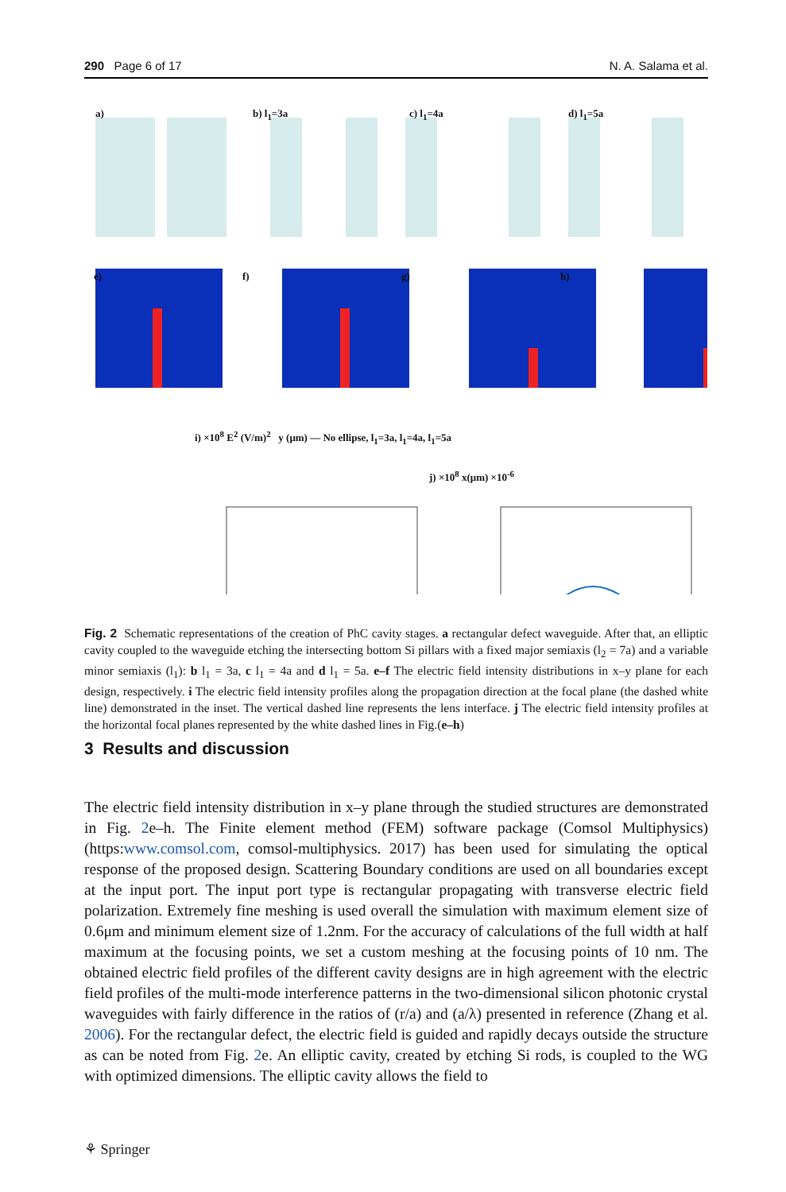290 Page 6 of 17 N. A. Salama et al.
a) b) l<sub>1</sub>=3a c) l<sub>1</sub>=4a d) l<sub>1</sub>=5a
e) f) g) h)
i) ×10<sup>8</sup> E<sup>2</sup> (V/m)<sup>2</sup> y (μm) — No ellipse, l<sub>1</sub>=3a, l<sub>1</sub>=4a, l<sub>1</sub>=5a
j) ×10<sup>8</sup> x(μm) ×10<sup>-6</sup>
Fig. 2 Schematic representations of the creation of PhC cavity stages. a rectangular defect waveguide. After that, an elliptic cavity coupled to the waveguide etching the intersecting bottom Si pillars with a fixed major semiaxis (l<sub>2</sub> = 7a) and a variable minor semiaxis (l<sub>1</sub>): b l<sub>1</sub> = 3a, c l<sub>1</sub> = 4a and d l<sub>1</sub> = 5a. e–f The electric field intensity distributions in x–y plane for each design, respectively. i The electric field intensity profiles along the propagation direction at the focal plane (the dashed white line) demonstrated in the inset. The vertical dashed line represents the lens interface. j The electric field intensity profiles at the horizontal focal planes represented by the white dashed lines in Fig.(e–h)
3 Results and discussion
The electric field intensity distribution in x–y plane through the studied structures are demonstrated in Fig. 2e–h. The Finite element method (FEM) software package (Comsol Multiphysics) (https:www.comsol.com, comsol-multiphysics. 2017) has been used for simulating the optical response of the proposed design. Scattering Boundary conditions are used on all boundaries except at the input port. The input port type is rectangular propagating with transverse electric field polarization. Extremely fine meshing is used overall the simulation with maximum element size of 0.6μm and minimum element size of 1.2nm. For the accuracy of calculations of the full width at half maximum at the focusing points, we set a custom meshing at the focusing points of 10 nm. The obtained electric field profiles of the different cavity designs are in high agreement with the electric field profiles of the multi-mode interference patterns in the two-dimensional silicon photonic crystal waveguides with fairly difference in the ratios of (r/a) and (a/λ) presented in reference (Zhang et al. 2006). For the rectangular defect, the electric field is guided and rapidly decays outside the structure as can be noted from Fig. 2e. An elliptic cavity, created by etching Si rods, is coupled to the WG with optimized dimensions. The elliptic cavity allows the field to
⚘ Springer